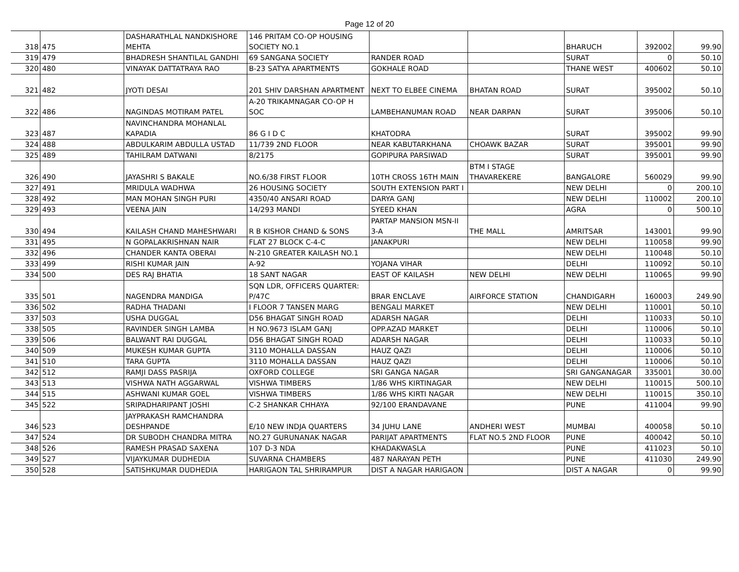Page 12 of 20
| 318 | 475 | DASHARATHLAL NANDKISHORE MEHTA | 146 PRITAM CO-OP HOUSING SOCIETY NO.1 | | | BHARUCH | 392002 | 99.90 |
| 319 | 479 | BHADRESH SHANTILAL GANDHI | 69 SANGANA SOCIETY | RANDER ROAD | | SURAT | 0 | 50.10 |
| 320 | 480 | VINAYAK DATTATRAYA RAO | B-23 SATYA APARTMENTS | GOKHALE ROAD | | THANE WEST | 400602 | 50.10 |
| 321 | 482 | JYOTI DESAI | 201 SHIV DARSHAN APARTMENT | NEXT TO ELBEE CINEMA | BHATAN ROAD | SURAT | 395002 | 50.10 |
| 322 | 486 | NAGINDAS MOTIRAM PATEL | A-20 TRIKAMNAGAR CO-OP H SOC | LAMBEHANUMAN ROAD | NEAR DARPAN | SURAT | 395006 | 50.10 |
| 323 | 487 | NAVINCHANDRA MOHANLAL KAPADIA | 86 G I D C | KHATODRA | | SURAT | 395002 | 99.90 |
| 324 | 488 | ABDULKARIM ABDULLA USTAD | 11/739 2ND FLOOR | NEAR KABUTARKHANA | CHOAWK BAZAR | SURAT | 395001 | 99.90 |
| 325 | 489 | TAHILRAM DATWANI | 8/2175 | GOPIPURA PARSIWAD | | SURAT | 395001 | 99.90 |
| 326 | 490 | JAYASHRI S BAKALE | NO.6/38 FIRST FLOOR | 10TH CROSS 16TH MAIN | BTM I STAGE THAVAREKERE | BANGALORE | 560029 | 99.90 |
| 327 | 491 | MRIDULA WADHWA | 26 HOUSING SOCIETY | SOUTH EXTENSION PART I | | NEW DELHI | 0 | 200.10 |
| 328 | 492 | MAN MOHAN SINGH PURI | 4350/40 ANSARI ROAD | DARYA GANJ | | NEW DELHI | 110002 | 200.10 |
| 329 | 493 | VEENA JAIN | 14/293 MANDI | SYEED KHAN | | AGRA | 0 | 500.10 |
| 330 | 494 | KAILASH CHAND MAHESHWARI | R B KISHOR CHAND & SONS | PARTAP MANSION MSN-II 3-A | THE MALL | AMRITSAR | 143001 | 99.90 |
| 331 | 495 | N GOPALAKRISHNAN NAIR | FLAT 27 BLOCK C-4-C | JANAKPURI | | NEW DELHI | 110058 | 99.90 |
| 332 | 496 | CHANDER KANTA OBERAI | N-210 GREATER KAILASH NO.1 | | | NEW DELHI | 110048 | 50.10 |
| 333 | 499 | RISHI KUMAR JAIN | A-92 | YOJANA VIHAR | | DELHI | 110092 | 50.10 |
| 334 | 500 | DES RAJ BHATIA | 18 SANT NAGAR | EAST OF KAILASH | NEW DELHI | NEW DELHI | 110065 | 99.90 |
| 335 | 501 | NAGENDRA MANDIGA | SQN LDR, OFFICERS QUARTER: P/47C | BRAR ENCLAVE | AIRFORCE STATION | CHANDIGARH | 160003 | 249.90 |
| 336 | 502 | RADHA THADANI | I FLOOR 7 TANSEN MARG | BENGALI MARKET | | NEW DELHI | 110001 | 50.10 |
| 337 | 503 | USHA DUGGAL | D56 BHAGAT SINGH ROAD | ADARSH NAGAR | | DELHI | 110033 | 50.10 |
| 338 | 505 | RAVINDER SINGH LAMBA | H NO.9673 ISLAM GANJ | OPP.AZAD MARKET | | DELHI | 110006 | 50.10 |
| 339 | 506 | BALWANT RAI DUGGAL | D56 BHAGAT SINGH ROAD | ADARSH NAGAR | | DELHI | 110033 | 50.10 |
| 340 | 509 | MUKESH KUMAR GUPTA | 3110 MOHALLA DASSAN | HAUZ QAZI | | DELHI | 110006 | 50.10 |
| 341 | 510 | TARA GUPTA | 3110 MOHALLA DASSAN | HAUZ QAZI | | DELHI | 110006 | 50.10 |
| 342 | 512 | RAMJI DASS PASRIJA | OXFORD COLLEGE | SRI GANGA NAGAR | | SRI GANGANAGAR | 335001 | 30.00 |
| 343 | 513 | VISHWA NATH AGGARWAL | VISHWA TIMBERS | 1/86 WHS KIRTINAGAR | | NEW DELHI | 110015 | 500.10 |
| 344 | 515 | ASHWANI KUMAR GOEL | VISHWA TIMBERS | 1/86 WHS KIRTI NAGAR | | NEW DELHI | 110015 | 350.10 |
| 345 | 522 | SRIPADHARIPANT JOSHI | C-2 SHANKAR CHHAYA | 92/100 ERANDAVANE | | PUNE | 411004 | 99.90 |
| 346 | 523 | JAYPRAKASH RAMCHANDRA DESHPANDE | E/10 NEW INDJA QUARTERS | 34 JUHU LANE | ANDHERI WEST | MUMBAI | 400058 | 50.10 |
| 347 | 524 | DR SUBODH CHANDRA MITRA | NO.27 GURUNANAK NAGAR | PARIJAT APARTMENTS | FLAT NO.5 2ND FLOOR | PUNE | 400042 | 50.10 |
| 348 | 526 | RAMESH PRASAD SAXENA | 107 D-3 NDA | KHADAKWASLA | | PUNE | 411023 | 50.10 |
| 349 | 527 | VIJAYKUMAR DUDHEDIA | SUVARNA CHAMBERS | 487 NARAYAN PETH | | PUNE | 411030 | 249.90 |
| 350 | 528 | SATISHKUMAR DUDHEDIA | HARIGAON TAL SHRIRAMPUR | DIST A NAGAR HARIGAON | | DIST A NAGAR | 0 | 99.90 |